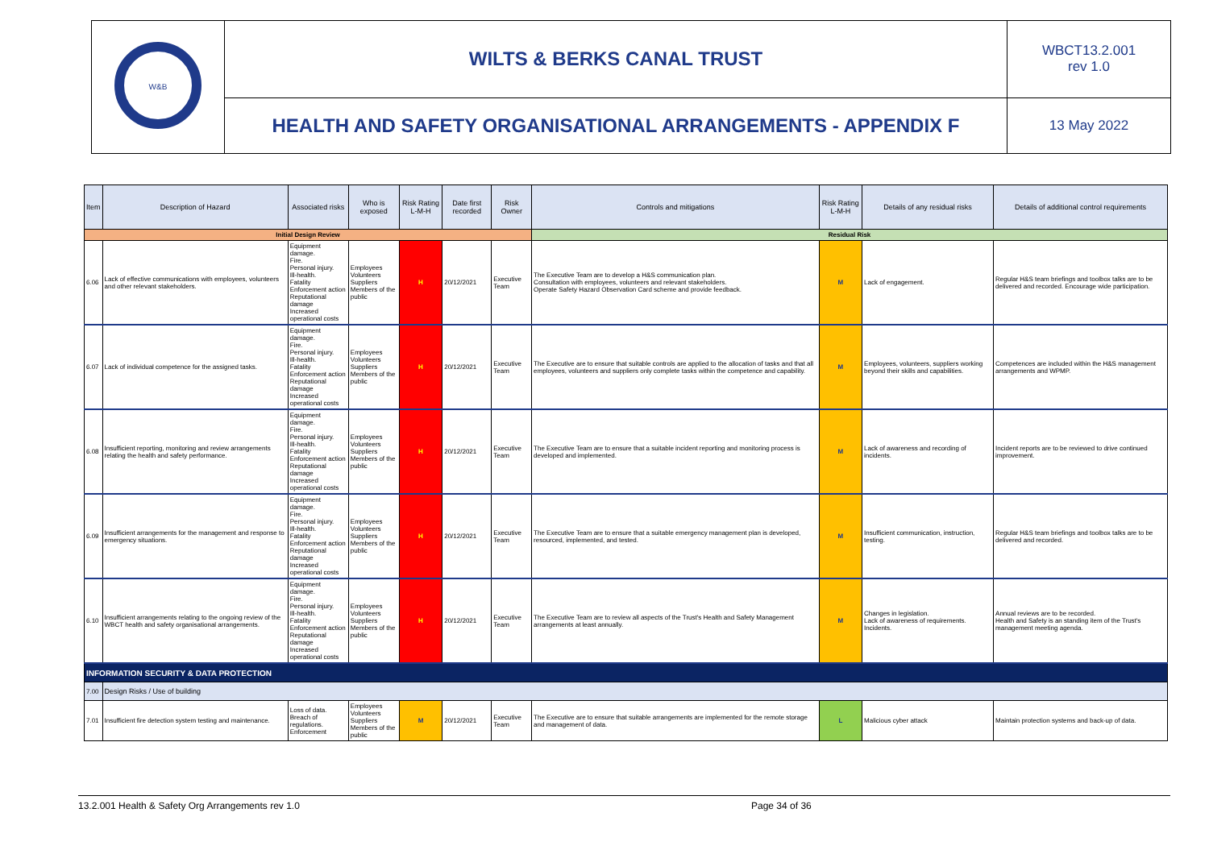| W&B | WILTS & BERKS CANAL TRUST | WBCT13.2.001 rev 1.0 |
| | HEALTH AND SAFETY ORGANISATIONAL ARRANGEMENTS - APPENDIX F | 13 May 2022 |
| Item | Description of Hazard | Associated risks | Who is exposed | Risk Rating L-M-H | Date first recorded | Risk Owner | Controls and mitigations | Risk Rating L-M-H | Details of any residual risks | Details of additional control requirements |
| --- | --- | --- | --- | --- | --- | --- | --- | --- | --- | --- |
| Initial Design Review | | | | | | | Residual Risk | | | |
| 6.06 | Lack of effective communications with employees, volunteers and other relevant stakeholders. | Equipment damage. Fire. Personal injury. Ill-health. Fatality Enforcement action Reputational damage Increased operational costs | Employees Volunteers Suppliers Members of the public | H | 20/12/2021 | Executive Team | The Executive Team are to develop a H&S communication plan. Consultation with employees, volunteers and relevant stakeholders. Operate Safety Hazard Observation Card scheme and provide feedback. | M | Lack of engagement. | Regular H&S team briefings and toolbox talks are to be delivered and recorded. Encourage wide participation. |
| 6.07 | Lack of individual competence for the assigned tasks. | Equipment damage. Fire. Personal injury. Ill-health. Fatality Enforcement action Reputational damage Increased operational costs | Employees Volunteers Suppliers Members of the public | H | 20/12/2021 | Executive Team | The Executive are to ensure that suitable controls are applied to the allocation of tasks and that all employees, volunteers and suppliers only complete tasks within the competence and capability. | M | Employees, volunteers, suppliers working beyond their skills and capabilities. | Competences are included within the H&S management arrangements and WPMP. |
| 6.08 | Insufficient reporting, monitoring and review arrangements relating the health and safety performance. | Equipment damage. Fire. Personal injury. Ill-health. Fatality Enforcement action Reputational damage Increased operational costs | Employees Volunteers Suppliers Members of the public | H | 20/12/2021 | Executive Team | The Executive Team are to ensure that a suitable incident reporting and monitoring process is developed and implemented. | M | Lack of awareness and recording of incidents. | Incident reports are to be reviewed to drive continued improvement. |
| 6.09 | Insufficient arrangements for the management and response to emergency situations. | Equipment damage. Fire. Personal injury. Ill-health. Fatality Enforcement action Reputational damage Increased operational costs | Employees Volunteers Suppliers Members of the public | H | 20/12/2021 | Executive Team | The Executive Team are to ensure that a suitable emergency management plan is developed, resourced, implemented, and tested. | M | Insufficient communication, instruction, testing. | Regular H&S team briefings and toolbox talks are to be delivered and recorded. |
| 6.10 | Insufficient arrangements relating to the ongoing review of the WBCT health and safety organisational arrangements. | Equipment damage. Fire. Personal injury. Ill-health. Fatality Enforcement action Reputational damage Increased operational costs | Employees Volunteers Suppliers Members of the public | H | 20/12/2021 | Executive Team | The Executive Team are to review all aspects of the Trust's Health and Safety Management arrangements at least annually. | M | Changes in legislation. Lack of awareness of requirements. Incidents. | Annual reviews are to be recorded. Health and Safety is an standing item of the Trust's management meeting agenda. |
| INFORMATION SECURITY & DATA PROTECTION | | | | | | | | | | |
| 7.00 | Design Risks / Use of building | | | | | | | | | |
| 7.01 | Insufficient fire detection system testing and maintenance. | Loss of data. Breach of regulations. Enforcement | Employees Volunteers Suppliers Members of the public | M | 20/12/2021 | Executive Team | The Executive are to ensure that suitable arrangements are implemented for the remote storage and management of data. | L | Malicious cyber attack | Maintain protection systems and back-up of data. |
13.2.001 Health & Safety Org Arrangements rev 1.0 Page 34 of 36